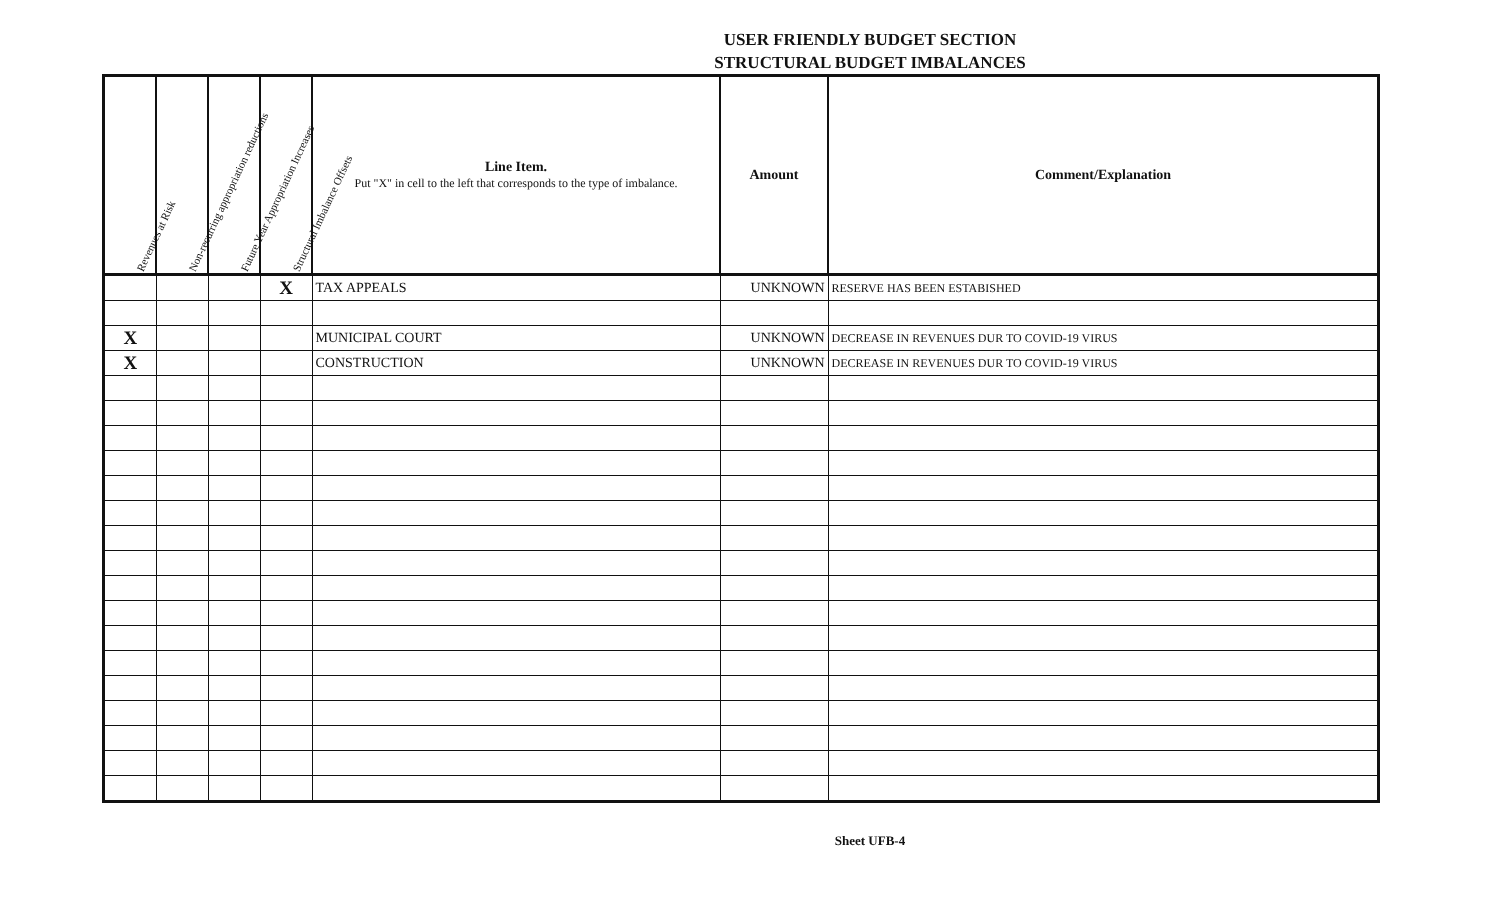USER FRIENDLY BUDGET SECTION
STRUCTURAL BUDGET IMBALANCES
| Revenues at Risk | Non-recurring appropriation reductions | Future Year Appropriation Increases | Structural Imbalance Offsets | Line Item. Put "X" in cell to the left that corresponds to the type of imbalance. | Amount | Comment/Explanation |
| --- | --- | --- | --- | --- | --- | --- |
| | | | X | TAX APPEALS | UNKNOWN | RESERVE HAS BEEN ESTABISHED |
| X | | | | MUNICIPAL COURT | UNKNOWN | DECREASE IN REVENUES DUR TO COVID-19 VIRUS |
| X | | | | CONSTRUCTION | UNKNOWN | DECREASE IN REVENUES DUR TO COVID-19 VIRUS |
Sheet UFB-4